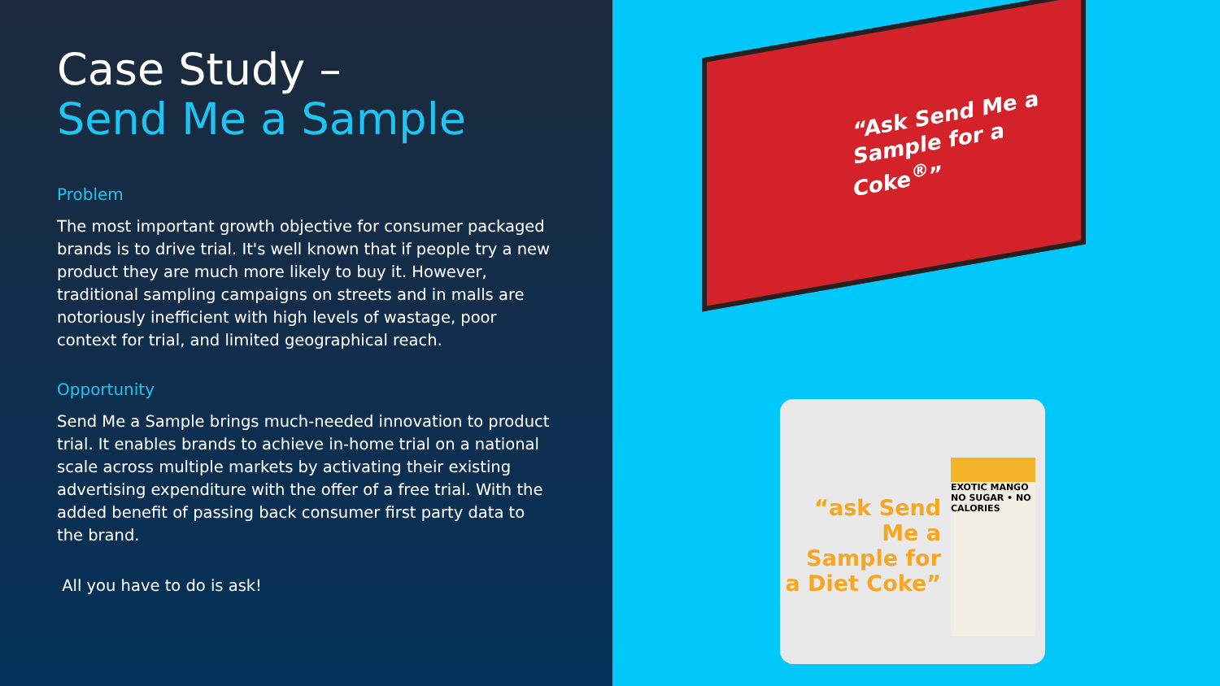Case Study –
Send Me a Sample
Problem
The most important growth objective for consumer packaged brands is to drive trial. It's well known that if people try a new product they are much more likely to buy it. However, traditional sampling campaigns on streets and in malls are notoriously inefficient with high levels of wastage, poor context for trial, and limited geographical reach.
Opportunity
Send Me a Sample brings much-needed innovation to product trial. It enables brands to achieve in-home trial on a national scale across multiple markets by activating their existing advertising expenditure with the offer of a free trial. With the added benefit of passing back consumer first party data to the brand.
All you have to do is ask!
“Ask Send Me a Sample for a Coke<sup>®</sup>”
“ask Send Me a Sample for a Diet Coke”
EXOTIC MANGO
NO SUGAR • NO CALORIES